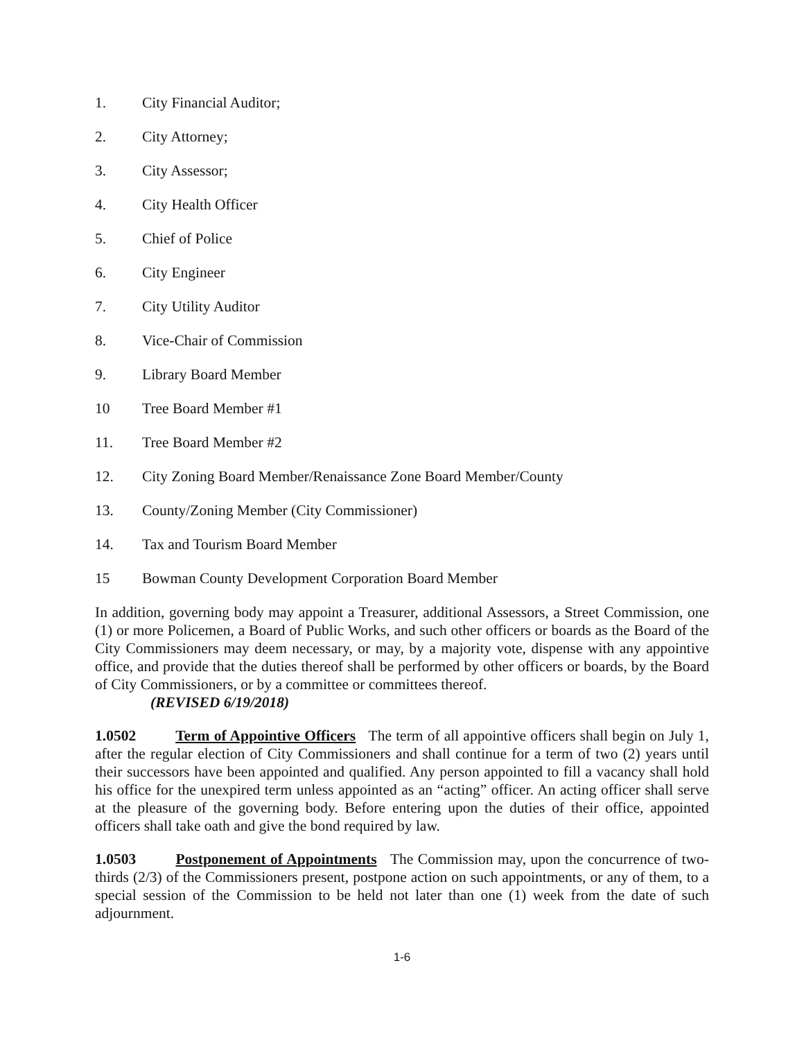1. City Financial Auditor;
2. City Attorney;
3. City Assessor;
4. City Health Officer
5. Chief of Police
6. City Engineer
7. City Utility Auditor
8. Vice-Chair of Commission
9. Library Board Member
10 Tree Board Member #1
11. Tree Board Member #2
12. City Zoning Board Member/Renaissance Zone Board Member/County
13. County/Zoning Member (City Commissioner)
14. Tax and Tourism Board Member
15 Bowman County Development Corporation Board Member
In addition, governing body may appoint a Treasurer, additional Assessors, a Street Commission, one (1) or more Policemen, a Board of Public Works, and such other officers or boards as the Board of the City Commissioners may deem necessary, or may, by a majority vote, dispense with any appointive office, and provide that the duties thereof shall be performed by other officers or boards, by the Board of City Commissioners, or by a committee or committees thereof.
(REVISED 6/19/2018)
1.0502 Term of Appointive Officers The term of all appointive officers shall begin on July 1, after the regular election of City Commissioners and shall continue for a term of two (2) years until their successors have been appointed and qualified. Any person appointed to fill a vacancy shall hold his office for the unexpired term unless appointed as an “acting” officer. An acting officer shall serve at the pleasure of the governing body. Before entering upon the duties of their office, appointed officers shall take oath and give the bond required by law.
1.0503 Postponement of Appointments The Commission may, upon the concurrence of two-thirds (2/3) of the Commissioners present, postpone action on such appointments, or any of them, to a special session of the Commission to be held not later than one (1) week from the date of such adjournment.
1-6